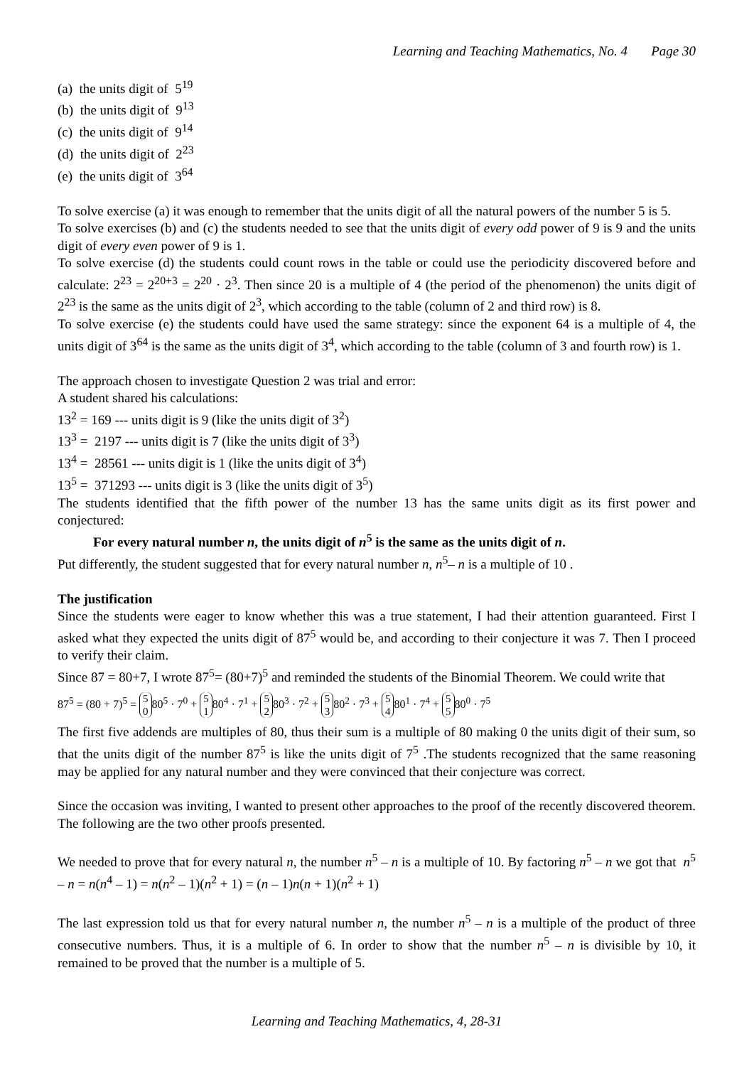Learning and Teaching Mathematics, No. 4 Page 30
(a) the units digit of 5<sup>19</sup>
(b) the units digit of 9<sup>13</sup>
(c) the units digit of 9<sup>14</sup>
(d) the units digit of 2<sup>23</sup>
(e) the units digit of 3<sup>64</sup>
To solve exercise (a) it was enough to remember that the units digit of all the natural powers of the number 5 is 5.
To solve exercises (b) and (c) the students needed to see that the units digit of every odd power of 9 is 9 and the units digit of every even power of 9 is 1.
To solve exercise (d) the students could count rows in the table or could use the periodicity discovered before and calculate: 2<sup>23</sup> = 2<sup>20+3</sup> = 2<sup>20</sup> · 2<sup>3</sup>. Then since 20 is a multiple of 4 (the period of the phenomenon) the units digit of 2<sup>23</sup> is the same as the units digit of 2<sup>3</sup>, which according to the table (column of 2 and third row) is 8.
To solve exercise (e) the students could have used the same strategy: since the exponent 64 is a multiple of 4, the units digit of 3<sup>64</sup> is the same as the units digit of 3<sup>4</sup>, which according to the table (column of 3 and fourth row) is 1.
The approach chosen to investigate Question 2 was trial and error:
A student shared his calculations:
13<sup>2</sup> = 169 --- units digit is 9 (like the units digit of 3<sup>2</sup>)
13<sup>3</sup> = 2197 --- units digit is 7 (like the units digit of 3<sup>3</sup>)
13<sup>4</sup> = 28561 --- units digit is 1 (like the units digit of 3<sup>4</sup>)
13<sup>5</sup> = 371293 --- units digit is 3 (like the units digit of 3<sup>5</sup>)
The students identified that the fifth power of the number 13 has the same units digit as its first power and conjectured:
For every natural number n, the units digit of n<sup>5</sup> is the same as the units digit of n.
Put differently, the student suggested that for every natural number n, n<sup>5</sup>– n is a multiple of 10 .
The justification
Since the students were eager to know whether this was a true statement, I had their attention guaranteed. First I asked what they expected the units digit of 87<sup>5</sup> would be, and according to their conjecture it was 7. Then I proceed to verify their claim.
Since 87 = 80+7, I wrote 87<sup>5</sup>= (80+7)<sup>5</sup> and reminded the students of the Binomial Theorem. We could write that
87<sup>5</sup> = (80 + 7)<sup>5</sup> = 5
0 80<sup>5</sup> · 7<sup>0</sup> + 5
1 80<sup>4</sup> · 7<sup>1</sup> + 5
2 80<sup>3</sup> · 7<sup>2</sup> + 5
3 80<sup>2</sup> · 7<sup>3</sup> + 5
4 80<sup>1</sup> · 7<sup>4</sup> + 5
5 80<sup>0</sup> · 7<sup>5</sup>
The first five addends are multiples of 80, thus their sum is a multiple of 80 making 0 the units digit of their sum, so that the units digit of the number 87<sup>5</sup> is like the units digit of 7<sup>5</sup> .The students recognized that the same reasoning may be applied for any natural number and they were convinced that their conjecture was correct.
Since the occasion was inviting, I wanted to present other approaches to the proof of the recently discovered theorem. The following are the two other proofs presented.
We needed to prove that for every natural n, the number n<sup>5</sup> – n is a multiple of 10. By factoring n<sup>5</sup> – n we got that n<sup>5</sup> – n = n(n<sup>4</sup> – 1) = n(n<sup>2</sup> – 1)(n<sup>2</sup> + 1) = (n – 1)n(n + 1)(n<sup>2</sup> + 1)
The last expression told us that for every natural number n, the number n<sup>5</sup> – n is a multiple of the product of three consecutive numbers. Thus, it is a multiple of 6. In order to show that the number n<sup>5</sup> – n is divisible by 10, it remained to be proved that the number is a multiple of 5.
Learning and Teaching Mathematics, 4, 28-31